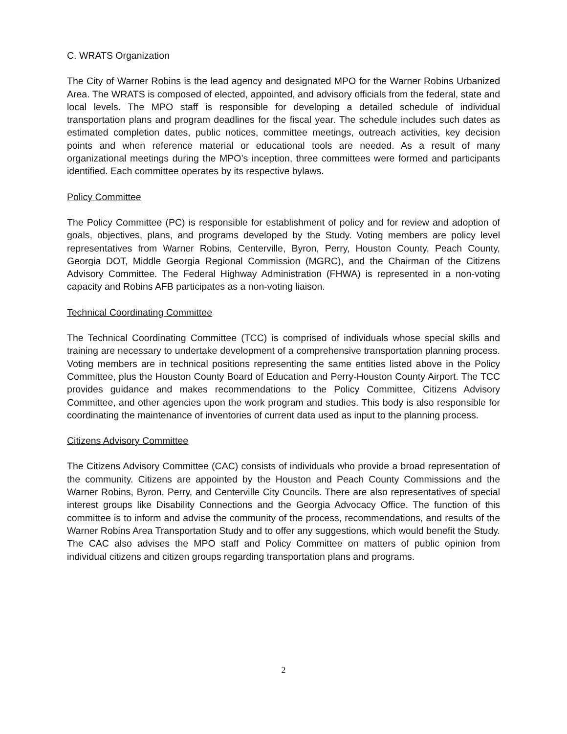C. WRATS Organization
The City of Warner Robins is the lead agency and designated MPO for the Warner Robins Urbanized Area. The WRATS is composed of elected, appointed, and advisory officials from the federal, state and local levels. The MPO staff is responsible for developing a detailed schedule of individual transportation plans and program deadlines for the fiscal year. The schedule includes such dates as estimated completion dates, public notices, committee meetings, outreach activities, key decision points and when reference material or educational tools are needed. As a result of many organizational meetings during the MPO’s inception, three committees were formed and participants identified. Each committee operates by its respective bylaws.
Policy Committee
The Policy Committee (PC) is responsible for establishment of policy and for review and adoption of goals, objectives, plans, and programs developed by the Study. Voting members are policy level representatives from Warner Robins, Centerville, Byron, Perry, Houston County, Peach County, Georgia DOT, Middle Georgia Regional Commission (MGRC), and the Chairman of the Citizens Advisory Committee. The Federal Highway Administration (FHWA) is represented in a non-voting capacity and Robins AFB participates as a non-voting liaison.
Technical Coordinating Committee
The Technical Coordinating Committee (TCC) is comprised of individuals whose special skills and training are necessary to undertake development of a comprehensive transportation planning process. Voting members are in technical positions representing the same entities listed above in the Policy Committee, plus the Houston County Board of Education and Perry-Houston County Airport. The TCC provides guidance and makes recommendations to the Policy Committee, Citizens Advisory Committee, and other agencies upon the work program and studies. This body is also responsible for coordinating the maintenance of inventories of current data used as input to the planning process.
Citizens Advisory Committee
The Citizens Advisory Committee (CAC) consists of individuals who provide a broad representation of the community. Citizens are appointed by the Houston and Peach County Commissions and the Warner Robins, Byron, Perry, and Centerville City Councils. There are also representatives of special interest groups like Disability Connections and the Georgia Advocacy Office. The function of this committee is to inform and advise the community of the process, recommendations, and results of the Warner Robins Area Transportation Study and to offer any suggestions, which would benefit the Study. The CAC also advises the MPO staff and Policy Committee on matters of public opinion from individual citizens and citizen groups regarding transportation plans and programs.
2